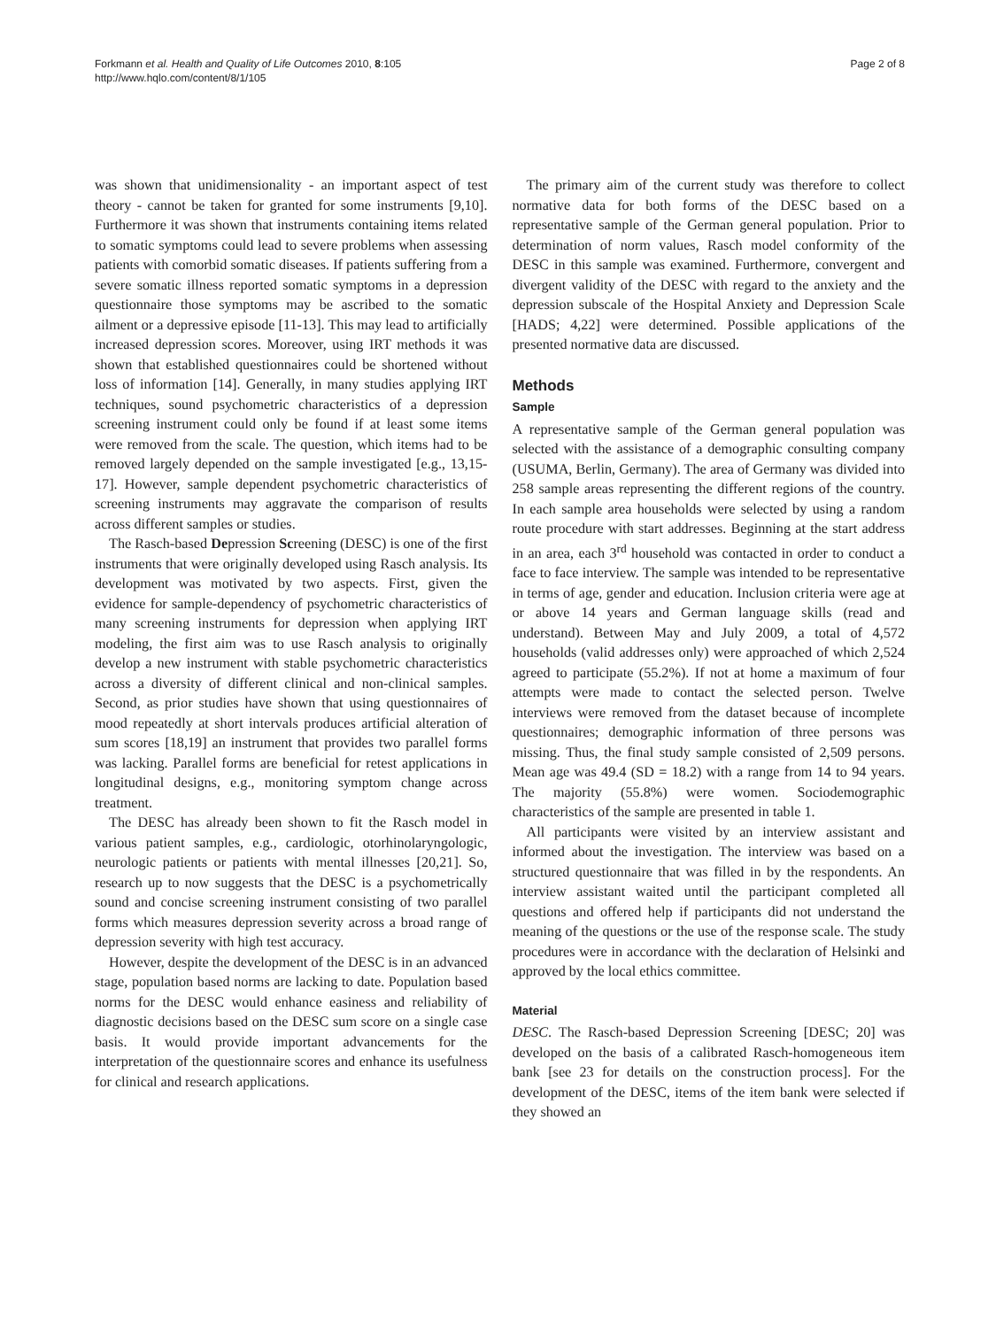Forkmann et al. Health and Quality of Life Outcomes 2010, 8:105
http://www.hqlo.com/content/8/1/105
Page 2 of 8
was shown that unidimensionality - an important aspect of test theory - cannot be taken for granted for some instruments [9,10]. Furthermore it was shown that instruments containing items related to somatic symptoms could lead to severe problems when assessing patients with comorbid somatic diseases. If patients suffering from a severe somatic illness reported somatic symptoms in a depression questionnaire those symptoms may be ascribed to the somatic ailment or a depressive episode [11-13]. This may lead to artificially increased depression scores. Moreover, using IRT methods it was shown that established questionnaires could be shortened without loss of information [14]. Generally, in many studies applying IRT techniques, sound psychometric characteristics of a depression screening instrument could only be found if at least some items were removed from the scale. The question, which items had to be removed largely depended on the sample investigated [e.g., 13,15-17]. However, sample dependent psychometric characteristics of screening instruments may aggravate the comparison of results across different samples or studies.
The Rasch-based Depression Screening (DESC) is one of the first instruments that were originally developed using Rasch analysis. Its development was motivated by two aspects. First, given the evidence for sample-dependency of psychometric characteristics of many screening instruments for depression when applying IRT modeling, the first aim was to use Rasch analysis to originally develop a new instrument with stable psychometric characteristics across a diversity of different clinical and non-clinical samples. Second, as prior studies have shown that using questionnaires of mood repeatedly at short intervals produces artificial alteration of sum scores [18,19] an instrument that provides two parallel forms was lacking. Parallel forms are beneficial for retest applications in longitudinal designs, e.g., monitoring symptom change across treatment.
The DESC has already been shown to fit the Rasch model in various patient samples, e.g., cardiologic, otorhinolaryngologic, neurologic patients or patients with mental illnesses [20,21]. So, research up to now suggests that the DESC is a psychometrically sound and concise screening instrument consisting of two parallel forms which measures depression severity across a broad range of depression severity with high test accuracy.
However, despite the development of the DESC is in an advanced stage, population based norms are lacking to date. Population based norms for the DESC would enhance easiness and reliability of diagnostic decisions based on the DESC sum score on a single case basis. It would provide important advancements for the interpretation of the questionnaire scores and enhance its usefulness for clinical and research applications.
The primary aim of the current study was therefore to collect normative data for both forms of the DESC based on a representative sample of the German general population. Prior to determination of norm values, Rasch model conformity of the DESC in this sample was examined. Furthermore, convergent and divergent validity of the DESC with regard to the anxiety and the depression subscale of the Hospital Anxiety and Depression Scale [HADS; 4,22] were determined. Possible applications of the presented normative data are discussed.
Methods
Sample
A representative sample of the German general population was selected with the assistance of a demographic consulting company (USUMA, Berlin, Germany). The area of Germany was divided into 258 sample areas representing the different regions of the country. In each sample area households were selected by using a random route procedure with start addresses. Beginning at the start address in an area, each 3<sup>rd</sup> household was contacted in order to conduct a face to face interview. The sample was intended to be representative in terms of age, gender and education. Inclusion criteria were age at or above 14 years and German language skills (read and understand). Between May and July 2009, a total of 4,572 households (valid addresses only) were approached of which 2,524 agreed to participate (55.2%). If not at home a maximum of four attempts were made to contact the selected person. Twelve interviews were removed from the dataset because of incomplete questionnaires; demographic information of three persons was missing. Thus, the final study sample consisted of 2,509 persons. Mean age was 49.4 (SD = 18.2) with a range from 14 to 94 years. The majority (55.8%) were women. Sociodemographic characteristics of the sample are presented in table 1.
All participants were visited by an interview assistant and informed about the investigation. The interview was based on a structured questionnaire that was filled in by the respondents. An interview assistant waited until the participant completed all questions and offered help if participants did not understand the meaning of the questions or the use of the response scale. The study procedures were in accordance with the declaration of Helsinki and approved by the local ethics committee.
Material
DESC. The Rasch-based Depression Screening [DESC; 20] was developed on the basis of a calibrated Rasch-homogeneous item bank [see 23 for details on the construction process]. For the development of the DESC, items of the item bank were selected if they showed an